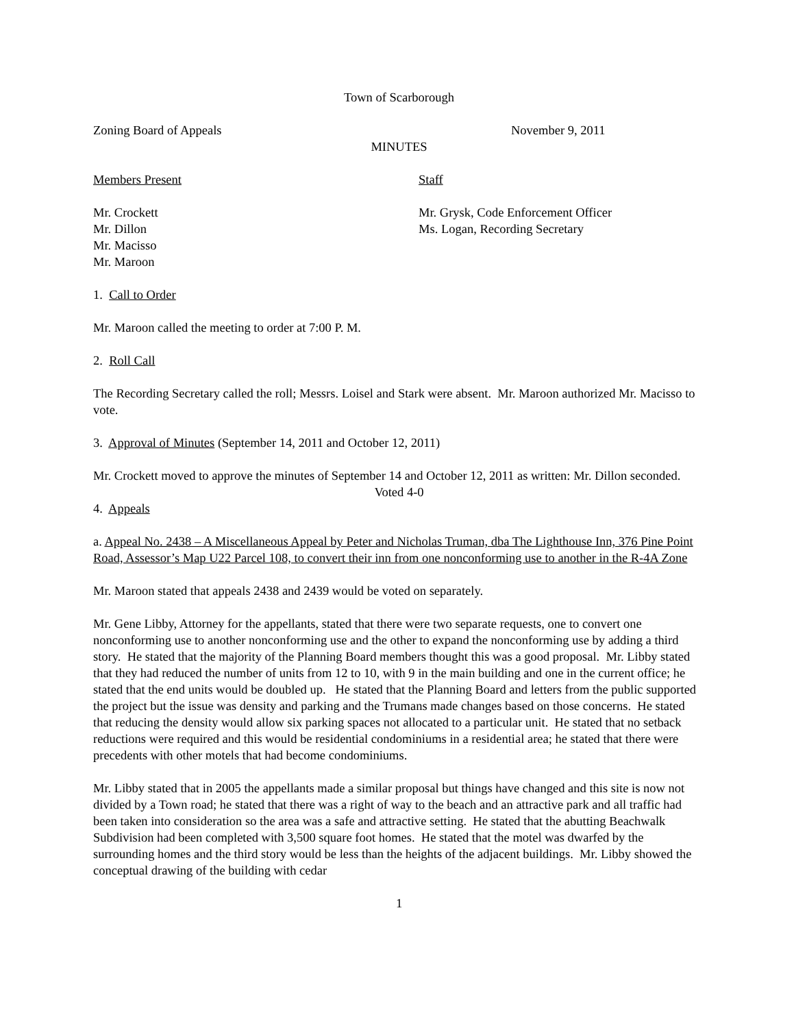Town of Scarborough
Zoning Board of Appeals November 9, 2011
MINUTES
Members Present Staff
Mr. Crockett
Mr. Dillon
Mr. Macisso
Mr. Maroon
Mr. Grysk, Code Enforcement Officer
Ms. Logan, Recording Secretary
1. Call to Order
Mr. Maroon called the meeting to order at 7:00 P. M.
2. Roll Call
The Recording Secretary called the roll; Messrs. Loisel and Stark were absent. Mr. Maroon authorized Mr. Macisso to vote.
3. Approval of Minutes (September 14, 2011 and October 12, 2011)
Mr. Crockett moved to approve the minutes of September 14 and October 12, 2011 as written: Mr. Dillon seconded.
Voted 4-0
4. Appeals
a. Appeal No. 2438 – A Miscellaneous Appeal by Peter and Nicholas Truman, dba The Lighthouse Inn, 376 Pine Point Road, Assessor’s Map U22 Parcel 108, to convert their inn from one nonconforming use to another in the R-4A Zone
Mr. Maroon stated that appeals 2438 and 2439 would be voted on separately.
Mr. Gene Libby, Attorney for the appellants, stated that there were two separate requests, one to convert one nonconforming use to another nonconforming use and the other to expand the nonconforming use by adding a third story. He stated that the majority of the Planning Board members thought this was a good proposal. Mr. Libby stated that they had reduced the number of units from 12 to 10, with 9 in the main building and one in the current office; he stated that the end units would be doubled up. He stated that the Planning Board and letters from the public supported the project but the issue was density and parking and the Trumans made changes based on those concerns. He stated that reducing the density would allow six parking spaces not allocated to a particular unit. He stated that no setback reductions were required and this would be residential condominiums in a residential area; he stated that there were precedents with other motels that had become condominiums.
Mr. Libby stated that in 2005 the appellants made a similar proposal but things have changed and this site is now not divided by a Town road; he stated that there was a right of way to the beach and an attractive park and all traffic had been taken into consideration so the area was a safe and attractive setting. He stated that the abutting Beachwalk Subdivision had been completed with 3,500 square foot homes. He stated that the motel was dwarfed by the surrounding homes and the third story would be less than the heights of the adjacent buildings. Mr. Libby showed the conceptual drawing of the building with cedar
1